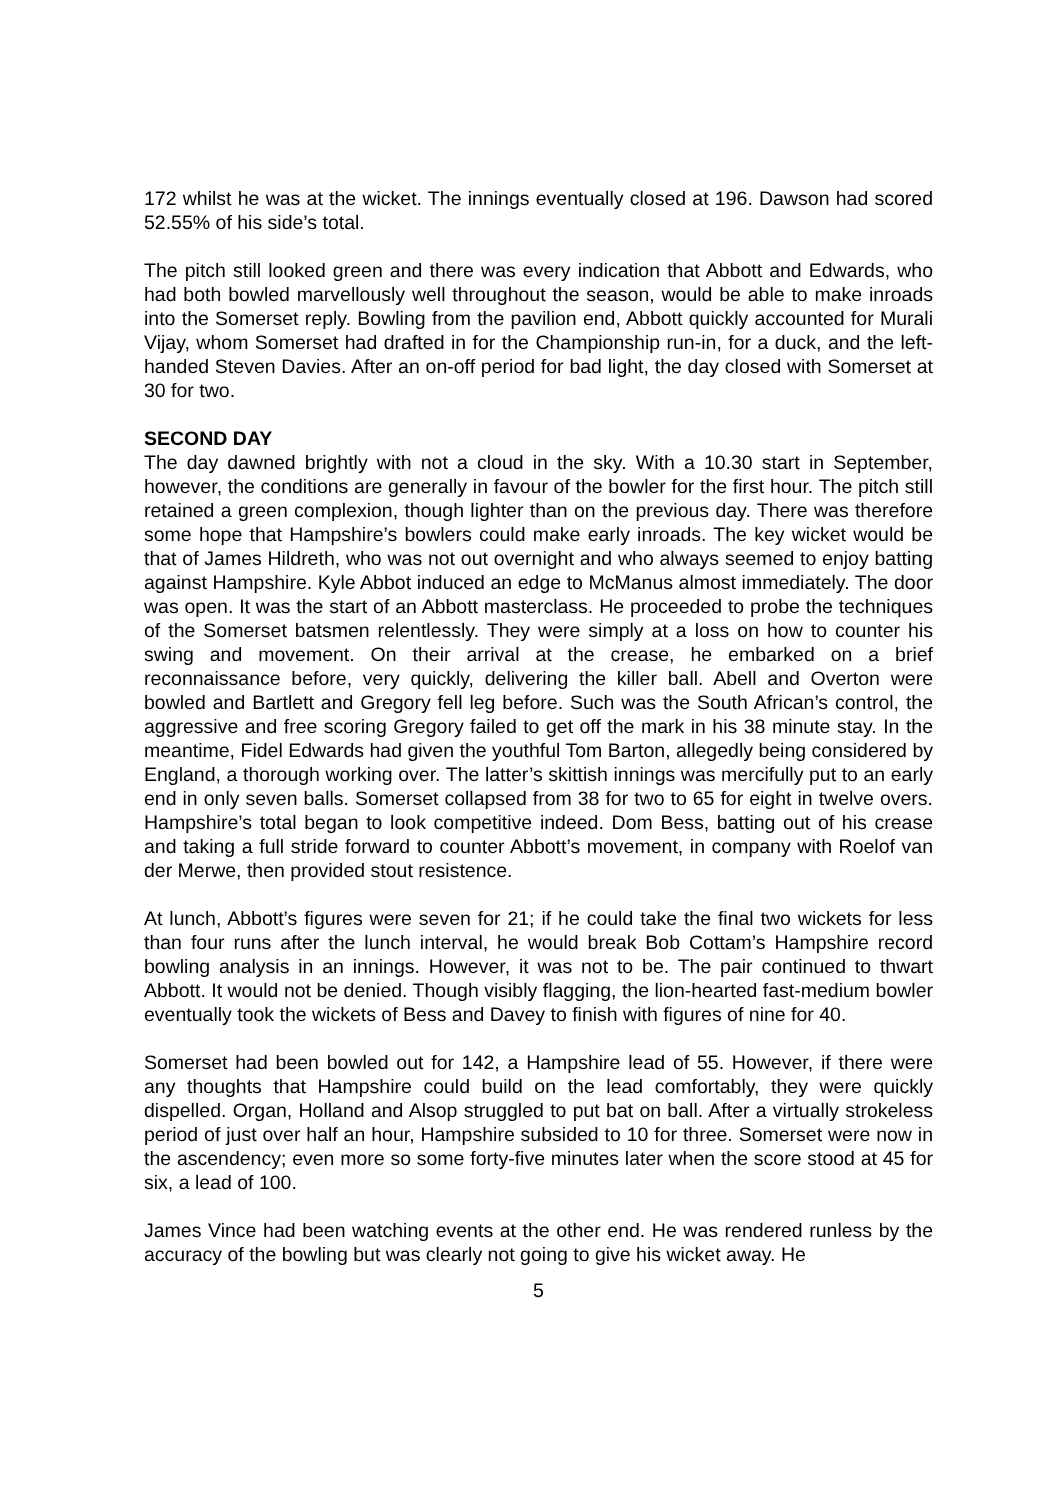172 whilst he was at the wicket. The innings eventually closed at 196. Dawson had scored 52.55% of his side’s total.
The pitch still looked green and there was every indication that Abbott and Edwards, who had both bowled marvellously well throughout the season, would be able to make inroads into the Somerset reply. Bowling from the pavilion end, Abbott quickly accounted for Murali Vijay, whom Somerset had drafted in for the Championship run-in, for a duck, and the left-handed Steven Davies. After an on-off period for bad light, the day closed with Somerset at 30 for two.
SECOND DAY
The day dawned brightly with not a cloud in the sky. With a 10.30 start in September, however, the conditions are generally in favour of the bowler for the first hour. The pitch still retained a green complexion, though lighter than on the previous day. There was therefore some hope that Hampshire’s bowlers could make early inroads. The key wicket would be that of James Hildreth, who was not out overnight and who always seemed to enjoy batting against Hampshire. Kyle Abbot induced an edge to McManus almost immediately. The door was open. It was the start of an Abbott masterclass. He proceeded to probe the techniques of the Somerset batsmen relentlessly. They were simply at a loss on how to counter his swing and movement. On their arrival at the crease, he embarked on a brief reconnaissance before, very quickly, delivering the killer ball. Abell and Overton were bowled and Bartlett and Gregory fell leg before. Such was the South African’s control, the aggressive and free scoring Gregory failed to get off the mark in his 38 minute stay. In the meantime, Fidel Edwards had given the youthful Tom Barton, allegedly being considered by England, a thorough working over. The latter’s skittish innings was mercifully put to an early end in only seven balls. Somerset collapsed from 38 for two to 65 for eight in twelve overs. Hampshire’s total began to look competitive indeed. Dom Bess, batting out of his crease and taking a full stride forward to counter Abbott’s movement, in company with Roelof van der Merwe, then provided stout resistence.
At lunch, Abbott’s figures were seven for 21; if he could take the final two wickets for less than four runs after the lunch interval, he would break Bob Cottam’s Hampshire record bowling analysis in an innings. However, it was not to be. The pair continued to thwart Abbott. It would not be denied. Though visibly flagging, the lion-hearted fast-medium bowler eventually took the wickets of Bess and Davey to finish with figures of nine for 40.
Somerset had been bowled out for 142, a Hampshire lead of 55. However, if there were any thoughts that Hampshire could build on the lead comfortably, they were quickly dispelled. Organ, Holland and Alsop struggled to put bat on ball. After a virtually strokeless period of just over half an hour, Hampshire subsided to 10 for three. Somerset were now in the ascendency; even more so some forty-five minutes later when the score stood at 45 for six, a lead of 100.
James Vince had been watching events at the other end. He was rendered runless by the accuracy of the bowling but was clearly not going to give his wicket away. He
5